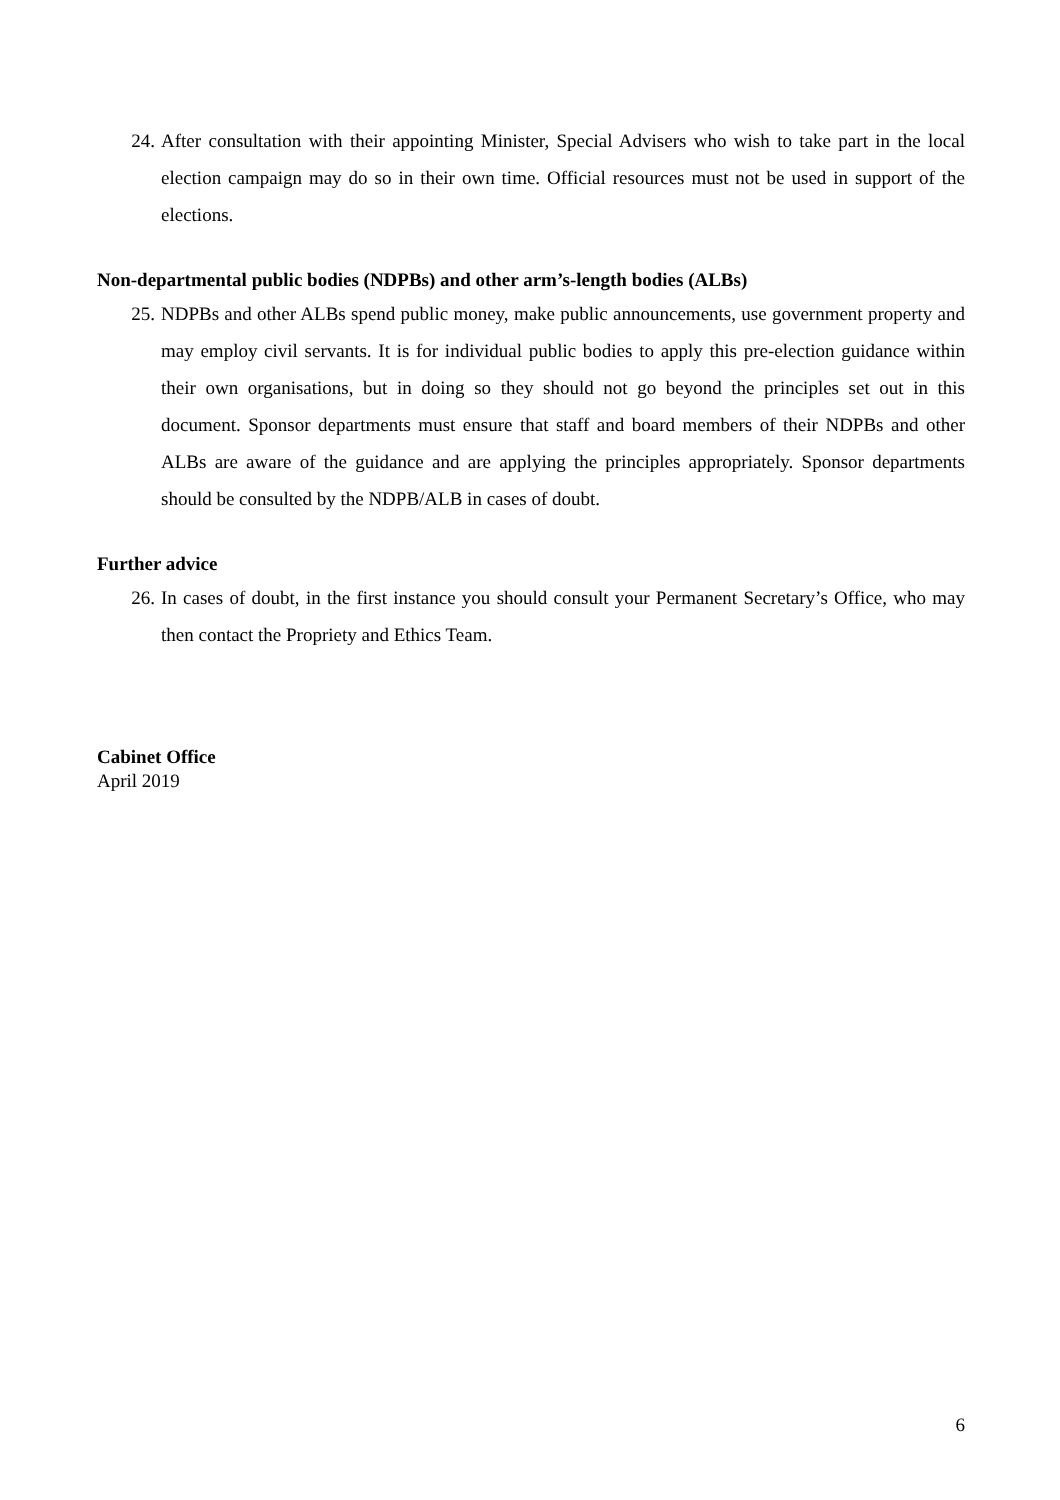24. After consultation with their appointing Minister, Special Advisers who wish to take part in the local election campaign may do so in their own time. Official resources must not be used in support of the elections.
Non-departmental public bodies (NDPBs) and other arm’s-length bodies (ALBs)
25. NDPBs and other ALBs spend public money, make public announcements, use government property and may employ civil servants. It is for individual public bodies to apply this pre-election guidance within their own organisations, but in doing so they should not go beyond the principles set out in this document. Sponsor departments must ensure that staff and board members of their NDPBs and other ALBs are aware of the guidance and are applying the principles appropriately. Sponsor departments should be consulted by the NDPB/ALB in cases of doubt.
Further advice
26. In cases of doubt, in the first instance you should consult your Permanent Secretary’s Office, who may then contact the Propriety and Ethics Team.
Cabinet Office
April 2019
6